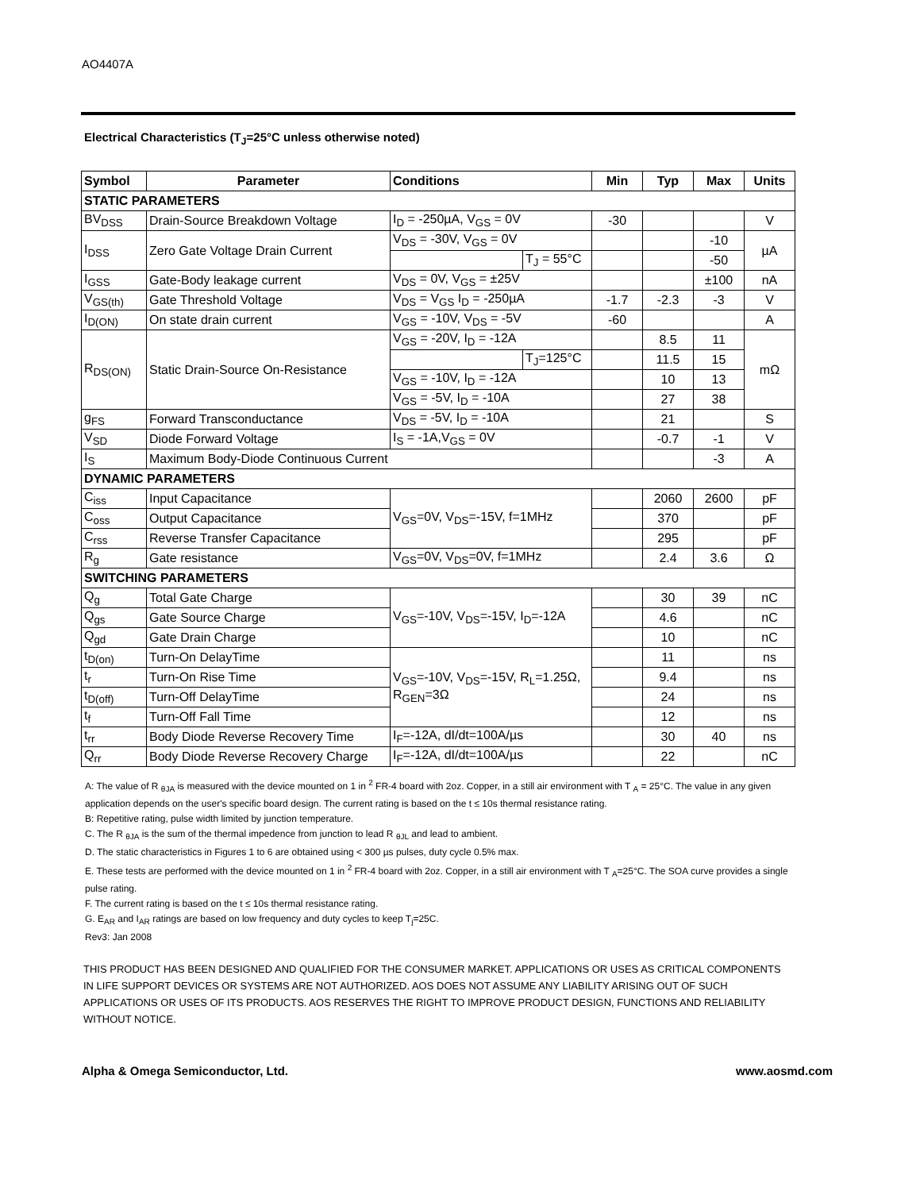AO4407A
Electrical Characteristics (T<sub>J</sub>=25°C unless otherwise noted)
| Symbol | Parameter | Conditions | | Min | Typ | Max | Units |
| --- | --- | --- | --- | --- | --- | --- | --- |
| STATIC PARAMETERS | | | | | | | |
| BV<sub>DSS</sub> | Drain-Source Breakdown Voltage | I<sub>D</sub> = -250µA, V<sub>GS</sub> = 0V | | -30 | | | V |
| I<sub>DSS</sub> | Zero Gate Voltage Drain Current | V<sub>DS</sub> = -30V, V<sub>GS</sub> = 0V | | | | -10 | µA |
| | | | T<sub>J</sub> = 55°C | | | -50 | |
| I<sub>GSS</sub> | Gate-Body leakage current | V<sub>DS</sub> = 0V, V<sub>GS</sub> = ±25V | | | | ±100 | nA |
| V<sub>GS(th)</sub> | Gate Threshold Voltage | V<sub>DS</sub> = V<sub>GS</sub> I<sub>D</sub> = -250µA | | -1.7 | -2.3 | -3 | V |
| I<sub>D(ON)</sub> | On state drain current | V<sub>GS</sub> = -10V, V<sub>DS</sub> = -5V | | -60 | | | A |
| R<sub>DS(ON)</sub> | Static Drain-Source On-Resistance | V<sub>GS</sub> = -20V, I<sub>D</sub> = -12A | | | 8.5 | 11 | mΩ |
| | | | T<sub>J</sub>=125°C | | 11.5 | 15 | |
| | | V<sub>GS</sub> = -10V, I<sub>D</sub> = -12A | | | 10 | 13 | |
| | | V<sub>GS</sub> = -5V, I<sub>D</sub> = -10A | | | 27 | 38 | |
| g<sub>FS</sub> | Forward Transconductance | V<sub>DS</sub> = -5V, I<sub>D</sub> = -10A | | | 21 | | S |
| V<sub>SD</sub> | Diode Forward Voltage | I<sub>S</sub> = -1A,V<sub>GS</sub> = 0V | | | -0.7 | -1 | V |
| I<sub>S</sub> | Maximum Body-Diode Continuous Current | | | | | -3 | A |
| DYNAMIC PARAMETERS | | | | | | | |
| C<sub>iss</sub> | Input Capacitance | V<sub>GS</sub>=0V, V<sub>DS</sub>=-15V, f=1MHz | | | 2060 | 2600 | pF |
| C<sub>oss</sub> | Output Capacitance | | | | 370 | | pF |
| C<sub>rss</sub> | Reverse Transfer Capacitance | | | | 295 | | pF |
| R<sub>g</sub> | Gate resistance | V<sub>GS</sub>=0V, V<sub>DS</sub>=0V, f=1MHz | | | 2.4 | 3.6 | Ω |
| SWITCHING PARAMETERS | | | | | | | |
| Q<sub>g</sub> | Total Gate Charge | V<sub>GS</sub>=-10V, V<sub>DS</sub>=-15V, I<sub>D</sub>=-12A | | | 30 | 39 | nC |
| Q<sub>gs</sub> | Gate Source Charge | | | | 4.6 | | nC |
| Q<sub>gd</sub> | Gate Drain Charge | | | | 10 | | nC |
| t<sub>D(on)</sub> | Turn-On DelayTime | V<sub>GS</sub>=-10V, V<sub>DS</sub>=-15V, R<sub>L</sub>=1.25Ω, R<sub>GEN</sub>=3Ω | | | 11 | | ns |
| t<sub>r</sub> | Turn-On Rise Time | | | | 9.4 | | ns |
| t<sub>D(off)</sub> | Turn-Off DelayTime | | | | 24 | | ns |
| t<sub>f</sub> | Turn-Off Fall Time | | | | 12 | | ns |
| t<sub>rr</sub> | Body Diode Reverse Recovery Time | I<sub>F</sub>=-12A, dI/dt=100A/µs | | | 30 | 40 | ns |
| Q<sub>rr</sub> | Body Diode Reverse Recovery Charge | I<sub>F</sub>=-12A, dI/dt=100A/µs | | | 22 | | nC |
A: The value of R <sub>θJA</sub> is measured with the device mounted on 1 in <sup>2</sup> FR-4 board with 2oz. Copper, in a still air environment with T <sub>A</sub> = 25°C. The value in any given application depends on the user's specific board design. The current rating is based on the t ≤ 10s thermal resistance rating.
B: Repetitive rating, pulse width limited by junction temperature.
C. The R <sub>θJA</sub> is the sum of the thermal impedence from junction to lead R <sub>θJL</sub> and lead to ambient.
D. The static characteristics in Figures 1 to 6 are obtained using < 300 µs pulses, duty cycle 0.5% max.
E. These tests are performed with the device mounted on 1 in <sup>2</sup> FR-4 board with 2oz. Copper, in a still air environment with T <sub>A</sub>=25°C. The SOA curve provides a single pulse rating.
F. The current rating is based on the t ≤ 10s thermal resistance rating.
G. E<sub>AR</sub> and I<sub>AR</sub> ratings are based on low frequency and duty cycles to keep T<sub>j</sub>=25C.
Rev3: Jan 2008
THIS PRODUCT HAS BEEN DESIGNED AND QUALIFIED FOR THE CONSUMER MARKET. APPLICATIONS OR USES AS CRITICAL COMPONENTS IN LIFE SUPPORT DEVICES OR SYSTEMS ARE NOT AUTHORIZED. AOS DOES NOT ASSUME ANY LIABILITY ARISING OUT OF SUCH APPLICATIONS OR USES OF ITS PRODUCTS. AOS RESERVES THE RIGHT TO IMPROVE PRODUCT DESIGN, FUNCTIONS AND RELIABILITY WITHOUT NOTICE.
Alpha & Omega Semiconductor, Ltd. www.aosmd.com